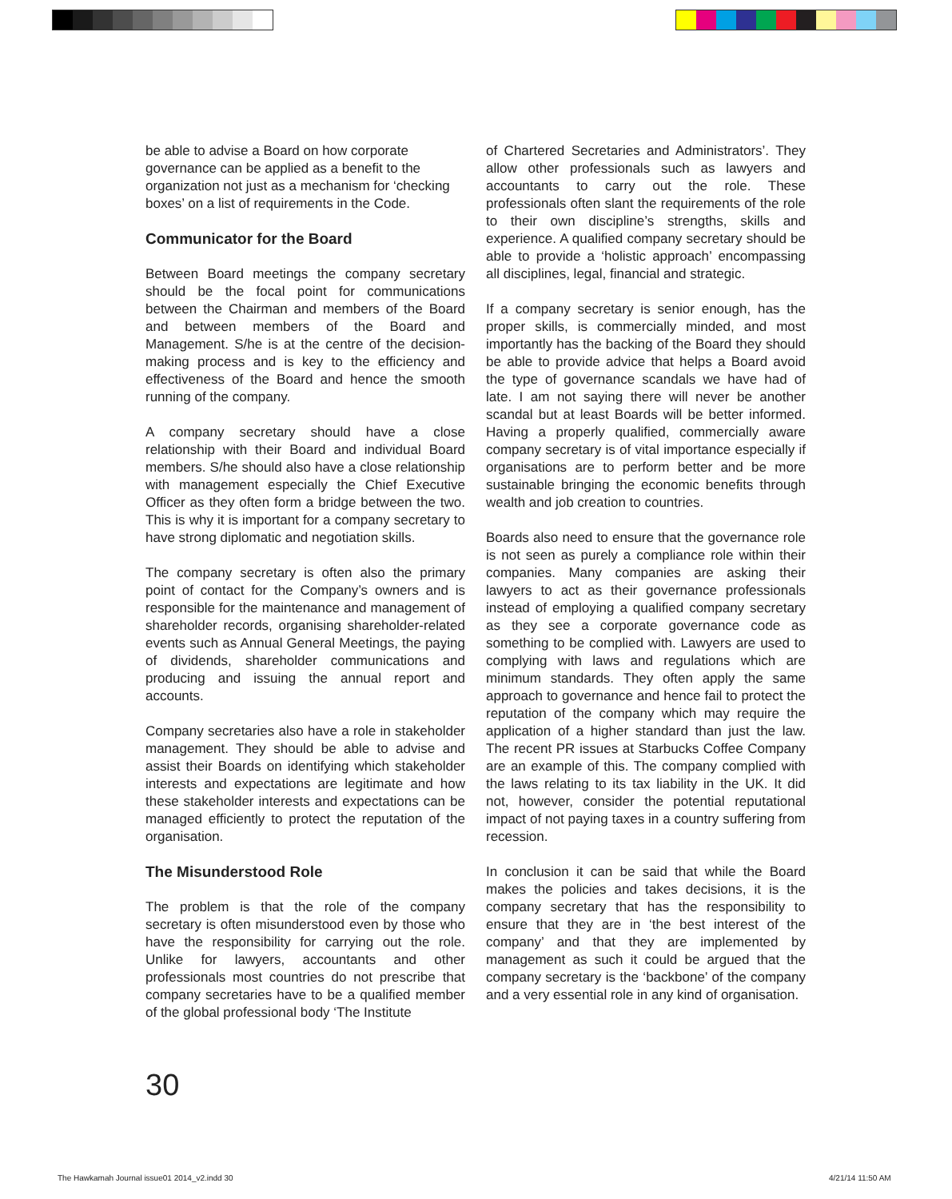be able to advise a Board on how corporate governance can be applied as a benefit to the organization not just as a mechanism for ‘checking boxes’ on a list of requirements in the Code.
Communicator for the Board
Between Board meetings the company secretary should be the focal point for communications between the Chairman and members of the Board and between members of the Board and Management. S/he is at the centre of the decision-making process and is key to the efficiency and effectiveness of the Board and hence the smooth running of the company.
A company secretary should have a close relationship with their Board and individual Board members. S/he should also have a close relationship with management especially the Chief Executive Officer as they often form a bridge between the two. This is why it is important for a company secretary to have strong diplomatic and negotiation skills.
The company secretary is often also the primary point of contact for the Company’s owners and is responsible for the maintenance and management of shareholder records, organising shareholder-related events such as Annual General Meetings, the paying of dividends, shareholder communications and producing and issuing the annual report and accounts.
Company secretaries also have a role in stakeholder management. They should be able to advise and assist their Boards on identifying which stakeholder interests and expectations are legitimate and how these stakeholder interests and expectations can be managed efficiently to protect the reputation of the organisation.
The Misunderstood Role
The problem is that the role of the company secretary is often misunderstood even by those who have the responsibility for carrying out the role. Unlike for lawyers, accountants and other professionals most countries do not prescribe that company secretaries have to be a qualified member of the global professional body ‘The Institute
of Chartered Secretaries and Administrators’. They allow other professionals such as lawyers and accountants to carry out the role. These professionals often slant the requirements of the role to their own discipline’s strengths, skills and experience. A qualified company secretary should be able to provide a ‘holistic approach’ encompassing all disciplines, legal, financial and strategic.
If a company secretary is senior enough, has the proper skills, is commercially minded, and most importantly has the backing of the Board they should be able to provide advice that helps a Board avoid the type of governance scandals we have had of late. I am not saying there will never be another scandal but at least Boards will be better informed. Having a properly qualified, commercially aware company secretary is of vital importance especially if organisations are to perform better and be more sustainable bringing the economic benefits through wealth and job creation to countries.
Boards also need to ensure that the governance role is not seen as purely a compliance role within their companies. Many companies are asking their lawyers to act as their governance professionals instead of employing a qualified company secretary as they see a corporate governance code as something to be complied with. Lawyers are used to complying with laws and regulations which are minimum standards. They often apply the same approach to governance and hence fail to protect the reputation of the company which may require the application of a higher standard than just the law. The recent PR issues at Starbucks Coffee Company are an example of this. The company complied with the laws relating to its tax liability in the UK. It did not, however, consider the potential reputational impact of not paying taxes in a country suffering from recession.
In conclusion it can be said that while the Board makes the policies and takes decisions, it is the company secretary that has the responsibility to ensure that they are in ‘the best interest of the company’ and that they are implemented by management as such it could be argued that the company secretary is the ‘backbone’ of the company and a very essential role in any kind of organisation.
30
The Hawkamah Journal issue01 2014_v2.indd 30
4/21/14 11:50 AM